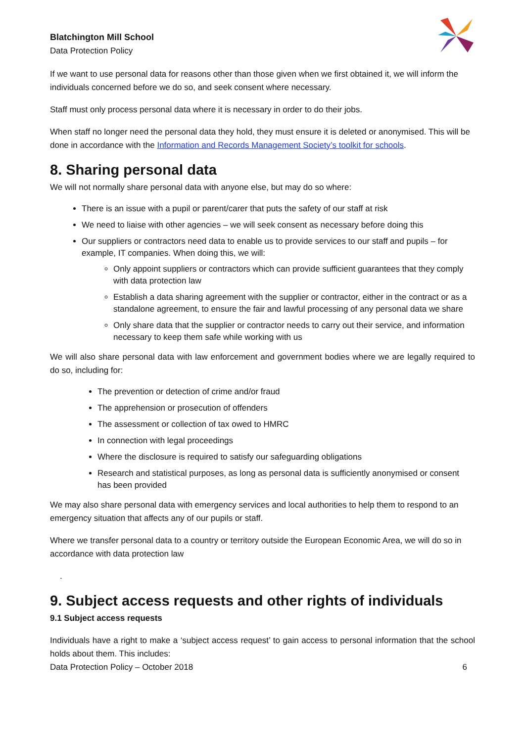Blatchington Mill School
Data Protection Policy
If we want to use personal data for reasons other than those given when we first obtained it, we will inform the individuals concerned before we do so, and seek consent where necessary.
Staff must only process personal data where it is necessary in order to do their jobs.
When staff no longer need the personal data they hold, they must ensure it is deleted or anonymised. This will be done in accordance with the Information and Records Management Society’s toolkit for schools.
8. Sharing personal data
We will not normally share personal data with anyone else, but may do so where:
There is an issue with a pupil or parent/carer that puts the safety of our staff at risk
We need to liaise with other agencies – we will seek consent as necessary before doing this
Our suppliers or contractors need data to enable us to provide services to our staff and pupils – for example, IT companies. When doing this, we will:
Only appoint suppliers or contractors which can provide sufficient guarantees that they comply with data protection law
Establish a data sharing agreement with the supplier or contractor, either in the contract or as a standalone agreement, to ensure the fair and lawful processing of any personal data we share
Only share data that the supplier or contractor needs to carry out their service, and information necessary to keep them safe while working with us
We will also share personal data with law enforcement and government bodies where we are legally required to do so, including for:
The prevention or detection of crime and/or fraud
The apprehension or prosecution of offenders
The assessment or collection of tax owed to HMRC
In connection with legal proceedings
Where the disclosure is required to satisfy our safeguarding obligations
Research and statistical purposes, as long as personal data is sufficiently anonymised or consent has been provided
We may also share personal data with emergency services and local authorities to help them to respond to an emergency situation that affects any of our pupils or staff.
Where we transfer personal data to a country or territory outside the European Economic Area, we will do so in accordance with data protection law
.
9. Subject access requests and other rights of individuals
9.1 Subject access requests
Individuals have a right to make a ‘subject access request’ to gain access to personal information that the school holds about them. This includes:
Data Protection Policy – October 2018 6